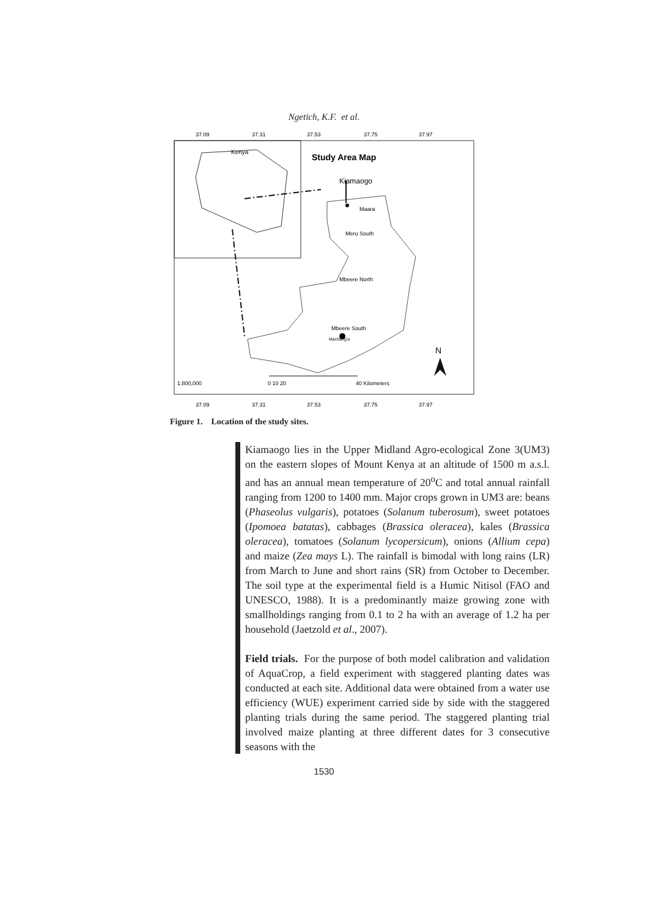Ngetich, K.F. et al.
37.09
37.31
37.53
37.75
37.97
37.09
37.31
37.53
37.75
37.97
Kenya
Study Area Map
Kiamaogo
Maara
Meru South
Mbeere North
Mbeere South
Machang'a
N
1:800,000
0 10 20
40 Kilometers
Figure 1. Location of the study sites.
Kiamaogo lies in the Upper Midland Agro-ecological Zone 3(UM3) on the eastern slopes of Mount Kenya at an altitude of 1500 m a.s.l. and has an annual mean temperature of 20<sup>o</sup>C and total annual rainfall ranging from 1200 to 1400 mm. Major crops grown in UM3 are: beans (Phaseolus vulgaris), potatoes (Solanum tuberosum), sweet potatoes (Ipomoea batatas), cabbages (Brassica oleracea), kales (Brassica oleracea), tomatoes (Solanum lycopersicum), onions (Allium cepa) and maize (Zea mays L). The rainfall is bimodal with long rains (LR) from March to June and short rains (SR) from October to December. The soil type at the experimental field is a Humic Nitisol (FAO and UNESCO, 1988). It is a predominantly maize growing zone with smallholdings ranging from 0.1 to 2 ha with an average of 1.2 ha per household (Jaetzold et al., 2007).
Field trials. For the purpose of both model calibration and validation of AquaCrop, a field experiment with staggered planting dates was conducted at each site. Additional data were obtained from a water use efficiency (WUE) experiment carried side by side with the staggered planting trials during the same period. The staggered planting trial involved maize planting at three different dates for 3 consecutive seasons with the
1530